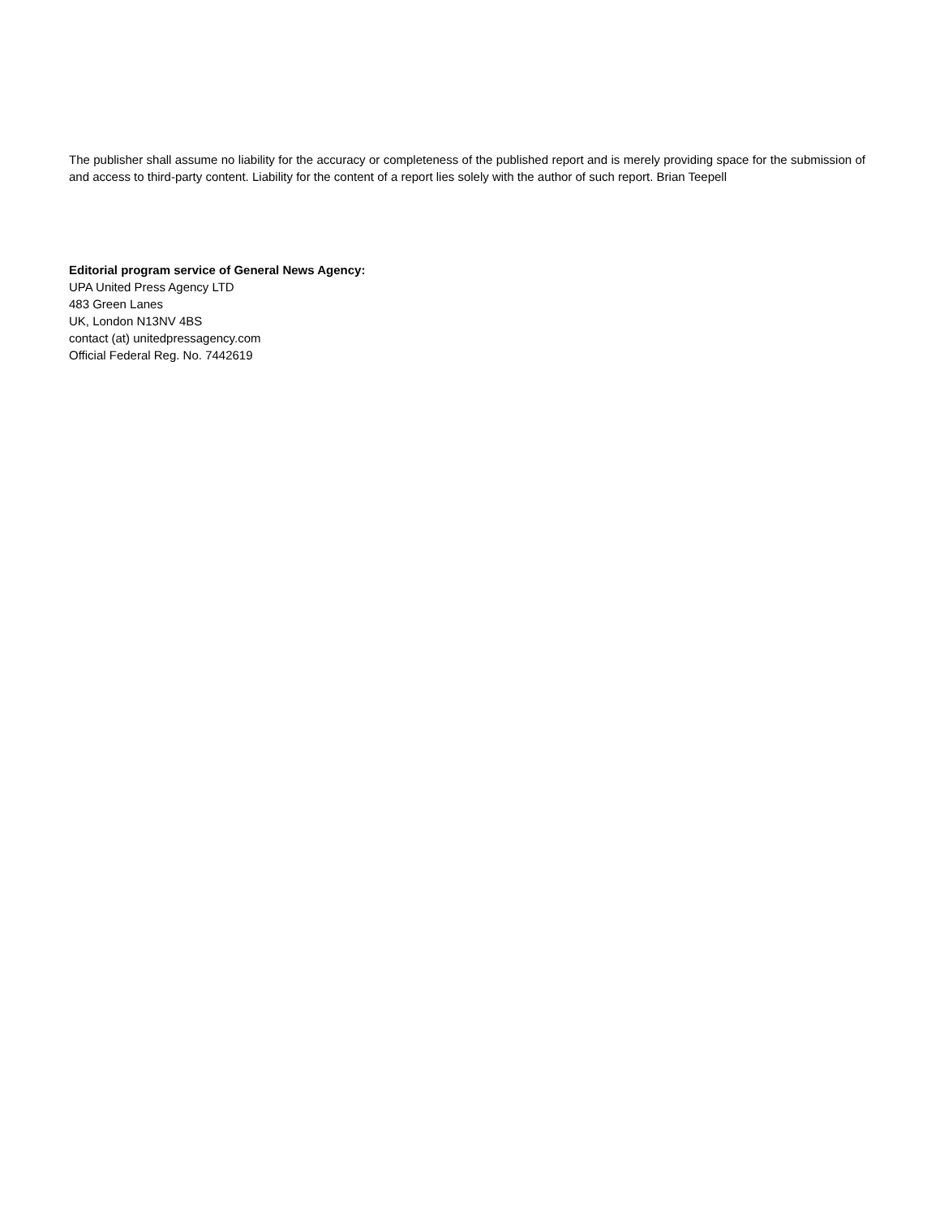The publisher shall assume no liability for the accuracy or completeness of the published report and is merely providing space for the submission of and access to third-party content. Liability for the content of a report lies solely with the author of such report. Brian Teepell
Editorial program service of General News Agency:
UPA United Press Agency LTD
483 Green Lanes
UK, London N13NV 4BS
contact (at) unitedpressagency.com
Official Federal Reg. No. 7442619